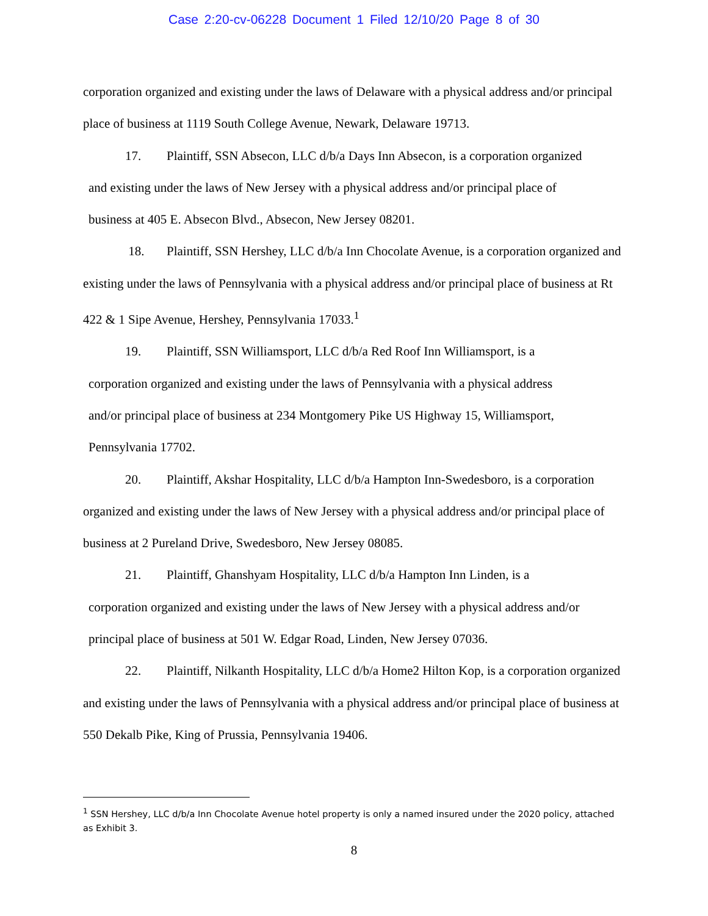Case 2:20-cv-06228 Document 1 Filed 12/10/20 Page 8 of 30
corporation organized and existing under the laws of Delaware with a physical address and/or principal place of business at 1119 South College Avenue, Newark, Delaware 19713.
17. Plaintiff, SSN Absecon, LLC d/b/a Days Inn Absecon, is a corporation organized
and existing under the laws of New Jersey with a physical address and/or principal place of
business at 405 E. Absecon Blvd., Absecon, New Jersey 08201.
18. Plaintiff, SSN Hershey, LLC d/b/a Inn Chocolate Avenue, is a corporation organized and existing under the laws of Pennsylvania with a physical address and/or principal place of business at Rt 422 & 1 Sipe Avenue, Hershey, Pennsylvania 17033.<sup>1</sup>
19. Plaintiff, SSN Williamsport, LLC d/b/a Red Roof Inn Williamsport, is a
corporation organized and existing under the laws of Pennsylvania with a physical address
and/or principal place of business at 234 Montgomery Pike US Highway 15, Williamsport,
Pennsylvania 17702.
20. Plaintiff, Akshar Hospitality, LLC d/b/a Hampton Inn-Swedesboro, is a corporation organized and existing under the laws of New Jersey with a physical address and/or principal place of business at 2 Pureland Drive, Swedesboro, New Jersey 08085.
21. Plaintiff, Ghanshyam Hospitality, LLC d/b/a Hampton Inn Linden, is a
corporation organized and existing under the laws of New Jersey with a physical address and/or
principal place of business at 501 W. Edgar Road, Linden, New Jersey 07036.
22. Plaintiff, Nilkanth Hospitality, LLC d/b/a Home2 Hilton Kop, is a corporation organized and existing under the laws of Pennsylvania with a physical address and/or principal place of business at 550 Dekalb Pike, King of Prussia, Pennsylvania 19406.
<sup>1</sup> SSN Hershey, LLC d/b/a Inn Chocolate Avenue hotel property is only a named insured under the 2020 policy, attached as Exhibit 3.
8